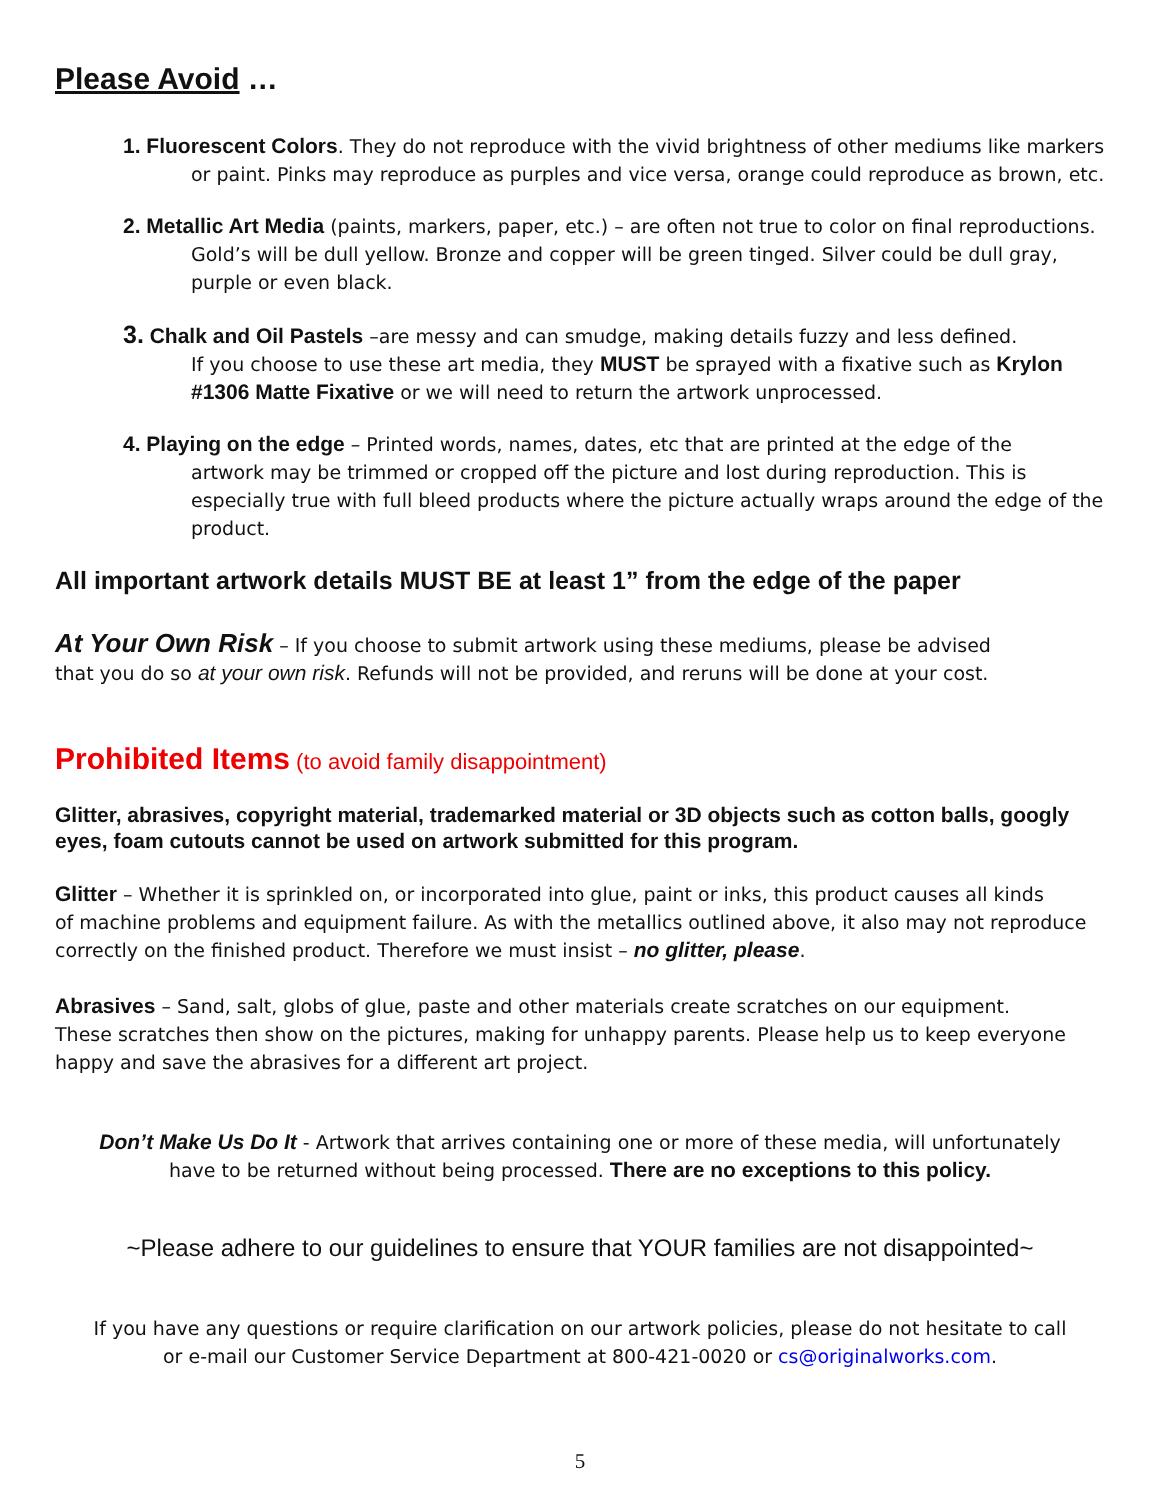Please Avoid …
1. Fluorescent Colors. They do not reproduce with the vivid brightness of other mediums like markers
or paint. Pinks may reproduce as purples and vice versa, orange could reproduce as brown, etc.
2. Metallic Art Media (paints, markers, paper, etc.) – are often not true to color on final reproductions.
Gold’s will be dull yellow. Bronze and copper will be green tinged. Silver could be dull gray, purple or even black.
3. Chalk and Oil Pastels –are messy and can smudge, making details fuzzy and less defined.
If you choose to use these art media, they MUST be sprayed with a fixative such as Krylon #1306 Matte Fixative or we will need to return the artwork unprocessed.
4. Playing on the edge – Printed words, names, dates, etc that are printed at the edge of the
artwork may be trimmed or cropped off the picture and lost during reproduction. This is especially true with full bleed products where the picture actually wraps around the edge of the product.
All important artwork details MUST BE at least 1” from the edge of the paper
At Your Own Risk – If you choose to submit artwork using these mediums, please be advised
that you do so at your own risk. Refunds will not be provided, and reruns will be done at your cost.
Prohibited Items (to avoid family disappointment)
Glitter, abrasives, copyright material, trademarked material or 3D objects such as cotton balls, googly eyes, foam cutouts cannot be used on artwork submitted for this program.
Glitter – Whether it is sprinkled on, or incorporated into glue, paint or inks, this product causes all kinds
of machine problems and equipment failure. As with the metallics outlined above, it also may not reproduce correctly on the finished product. Therefore we must insist – no glitter, please.
Abrasives – Sand, salt, globs of glue, paste and other materials create scratches on our equipment.
These scratches then show on the pictures, making for unhappy parents. Please help us to keep everyone happy and save the abrasives for a different art project.
Don’t Make Us Do It - Artwork that arrives containing one or more of these media, will unfortunately
have to be returned without being processed. There are no exceptions to this policy.
~Please adhere to our guidelines to ensure that YOUR families are not disappointed~
If you have any questions or require clarification on our artwork policies, please do not hesitate to call
or e-mail our Customer Service Department at 800-421-0020 or cs@originalworks.com.
5